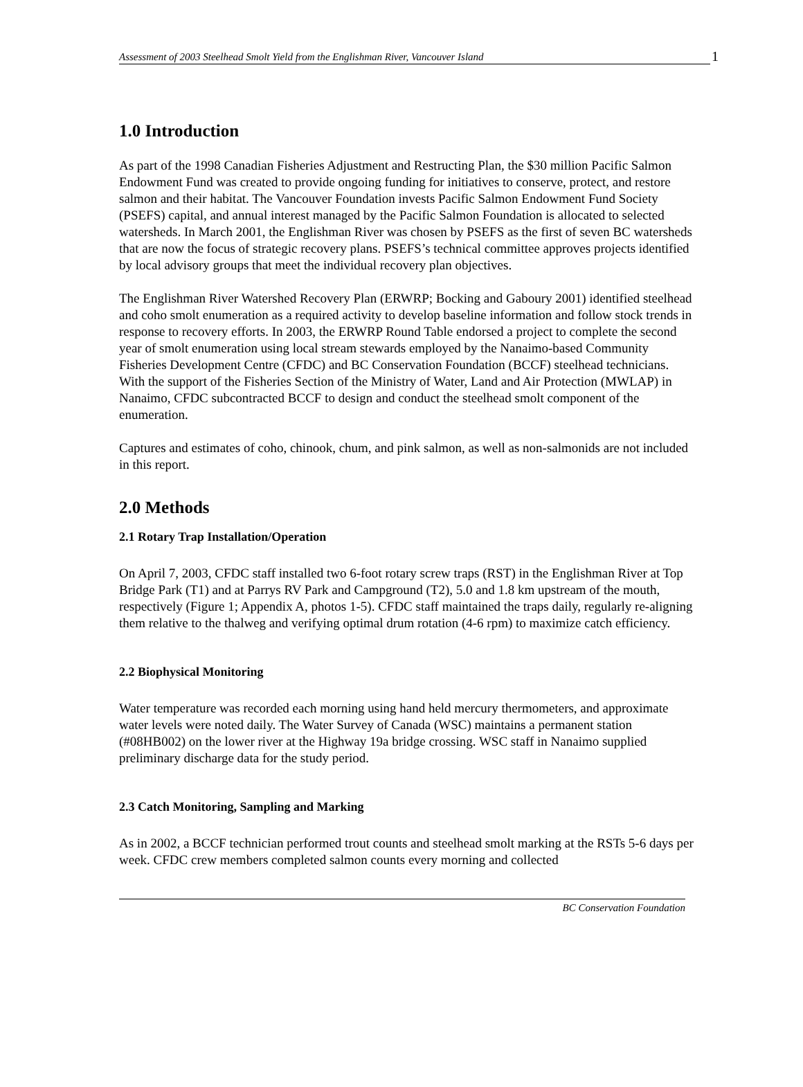Assessment of 2003 Steelhead Smolt Yield from the Englishman River, Vancouver Island 1
1.0 Introduction
As part of the 1998 Canadian Fisheries Adjustment and Restructing Plan, the $30 million Pacific Salmon Endowment Fund was created to provide ongoing funding for initiatives to conserve, protect, and restore salmon and their habitat. The Vancouver Foundation invests Pacific Salmon Endowment Fund Society (PSEFS) capital, and annual interest managed by the Pacific Salmon Foundation is allocated to selected watersheds. In March 2001, the Englishman River was chosen by PSEFS as the first of seven BC watersheds that are now the focus of strategic recovery plans. PSEFS’s technical committee approves projects identified by local advisory groups that meet the individual recovery plan objectives.
The Englishman River Watershed Recovery Plan (ERWRP; Bocking and Gaboury 2001) identified steelhead and coho smolt enumeration as a required activity to develop baseline information and follow stock trends in response to recovery efforts. In 2003, the ERWRP Round Table endorsed a project to complete the second year of smolt enumeration using local stream stewards employed by the Nanaimo-based Community Fisheries Development Centre (CFDC) and BC Conservation Foundation (BCCF) steelhead technicians. With the support of the Fisheries Section of the Ministry of Water, Land and Air Protection (MWLAP) in Nanaimo, CFDC subcontracted BCCF to design and conduct the steelhead smolt component of the enumeration.
Captures and estimates of coho, chinook, chum, and pink salmon, as well as non-salmonids are not included in this report.
2.0 Methods
2.1 Rotary Trap Installation/Operation
On April 7, 2003, CFDC staff installed two 6-foot rotary screw traps (RST) in the Englishman River at Top Bridge Park (T1) and at Parrys RV Park and Campground (T2), 5.0 and 1.8 km upstream of the mouth, respectively (Figure 1; Appendix A, photos 1-5). CFDC staff maintained the traps daily, regularly re-aligning them relative to the thalweg and verifying optimal drum rotation (4-6 rpm) to maximize catch efficiency.
2.2 Biophysical Monitoring
Water temperature was recorded each morning using hand held mercury thermometers, and approximate water levels were noted daily. The Water Survey of Canada (WSC) maintains a permanent station (#08HB002) on the lower river at the Highway 19a bridge crossing. WSC staff in Nanaimo supplied preliminary discharge data for the study period.
2.3 Catch Monitoring, Sampling and Marking
As in 2002, a BCCF technician performed trout counts and steelhead smolt marking at the RSTs 5-6 days per week. CFDC crew members completed salmon counts every morning and collected
BC Conservation Foundation